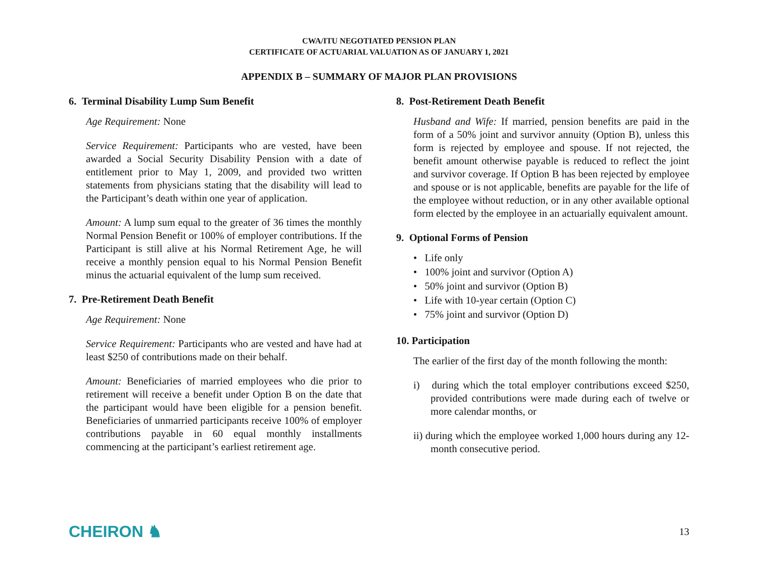CWA/ITU NEGOTIATED PENSION PLAN
CERTIFICATE OF ACTUARIAL VALUATION AS OF JANUARY 1, 2021
APPENDIX B – SUMMARY OF MAJOR PLAN PROVISIONS
6. Terminal Disability Lump Sum Benefit
Age Requirement: None
Service Requirement: Participants who are vested, have been awarded a Social Security Disability Pension with a date of entitlement prior to May 1, 2009, and provided two written statements from physicians stating that the disability will lead to the Participant’s death within one year of application.
Amount: A lump sum equal to the greater of 36 times the monthly Normal Pension Benefit or 100% of employer contributions. If the Participant is still alive at his Normal Retirement Age, he will receive a monthly pension equal to his Normal Pension Benefit minus the actuarial equivalent of the lump sum received.
7. Pre-Retirement Death Benefit
Age Requirement: None
Service Requirement: Participants who are vested and have had at least $250 of contributions made on their behalf.
Amount: Beneficiaries of married employees who die prior to retirement will receive a benefit under Option B on the date that the participant would have been eligible for a pension benefit. Beneficiaries of unmarried participants receive 100% of employer contributions payable in 60 equal monthly installments commencing at the participant’s earliest retirement age.
8. Post-Retirement Death Benefit
Husband and Wife: If married, pension benefits are paid in the form of a 50% joint and survivor annuity (Option B), unless this form is rejected by employee and spouse. If not rejected, the benefit amount otherwise payable is reduced to reflect the joint and survivor coverage. If Option B has been rejected by employee and spouse or is not applicable, benefits are payable for the life of the employee without reduction, or in any other available optional form elected by the employee in an actuarially equivalent amount.
9. Optional Forms of Pension
• Life only
• 100% joint and survivor (Option A)
• 50% joint and survivor (Option B)
• Life with 10-year certain (Option C)
• 75% joint and survivor (Option D)
10. Participation
The earlier of the first day of the month following the month:
i) during which the total employer contributions exceed $250, provided contributions were made during each of twelve or more calendar months, or
ii) during which the employee worked 1,000 hours during any 12-month consecutive period.
CHEIRON ♞ 13